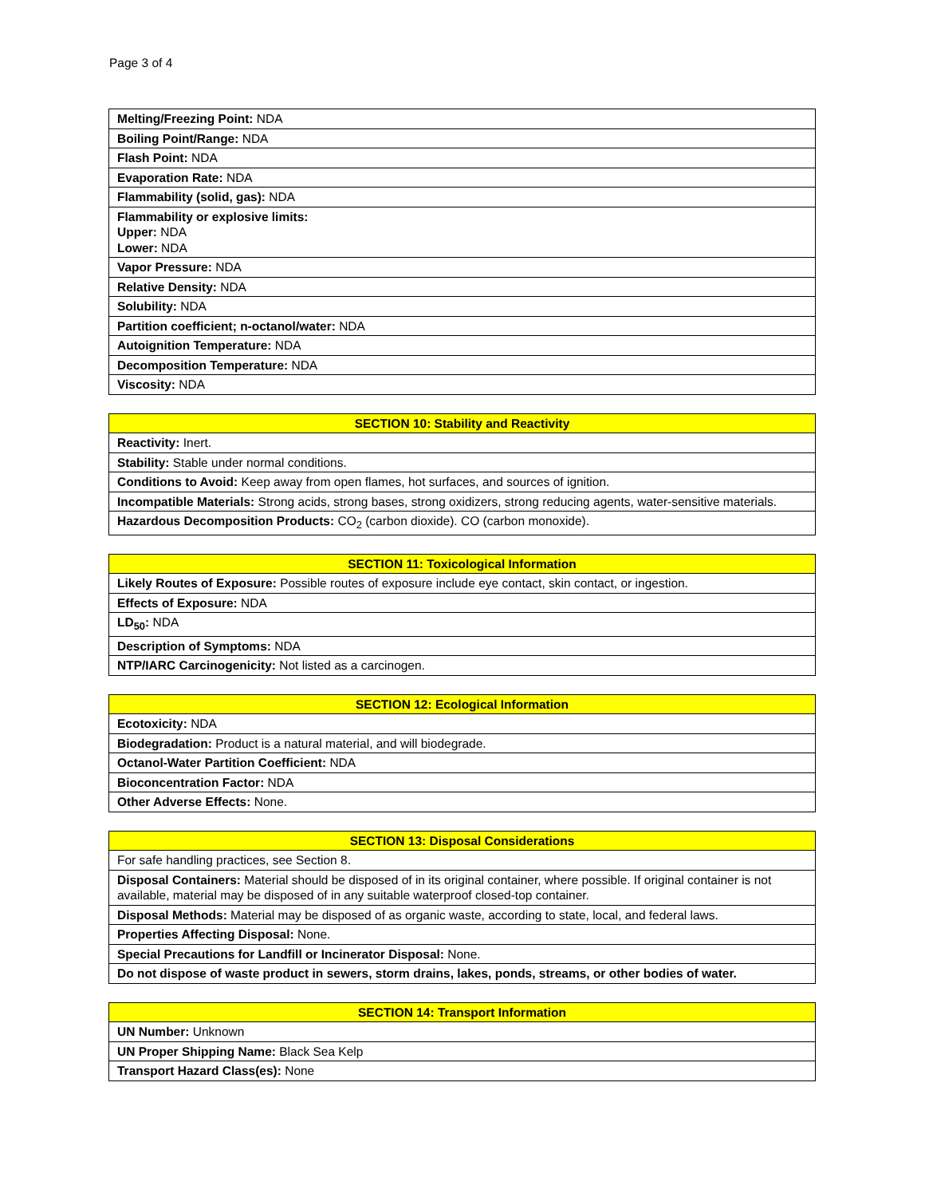Page 3 of 4
| Melting/Freezing Point: NDA |
| Boiling Point/Range: NDA |
| Flash Point: NDA |
| Evaporation Rate: NDA |
| Flammability (solid, gas): NDA |
| Flammability or explosive limits: Upper: NDA Lower: NDA |
| Vapor Pressure: NDA |
| Relative Density: NDA |
| Solubility: NDA |
| Partition coefficient; n-octanol/water: NDA |
| Autoignition Temperature: NDA |
| Decomposition Temperature: NDA |
| Viscosity: NDA |
| SECTION 10: Stability and Reactivity |
| --- |
| Reactivity: Inert. |
| Stability: Stable under normal conditions. |
| Conditions to Avoid: Keep away from open flames, hot surfaces, and sources of ignition. |
| Incompatible Materials: Strong acids, strong bases, strong oxidizers, strong reducing agents, water-sensitive materials. |
| Hazardous Decomposition Products: CO<sub>2</sub> (carbon dioxide). CO (carbon monoxide). |
| SECTION 11: Toxicological Information |
| --- |
| Likely Routes of Exposure: Possible routes of exposure include eye contact, skin contact, or ingestion. |
| Effects of Exposure: NDA |
| LD<sub>50</sub>: NDA |
| Description of Symptoms: NDA |
| NTP/IARC Carcinogenicity: Not listed as a carcinogen. |
| SECTION 12: Ecological Information |
| --- |
| Ecotoxicity: NDA |
| Biodegradation: Product is a natural material, and will biodegrade. |
| Octanol-Water Partition Coefficient: NDA |
| Bioconcentration Factor: NDA |
| Other Adverse Effects: None. |
| SECTION 13: Disposal Considerations |
| --- |
| For safe handling practices, see Section 8. |
| Disposal Containers: Material should be disposed of in its original container, where possible. If original container is not available, material may be disposed of in any suitable waterproof closed-top container. |
| Disposal Methods: Material may be disposed of as organic waste, according to state, local, and federal laws. |
| Properties Affecting Disposal: None. |
| Special Precautions for Landfill or Incinerator Disposal: None. |
| Do not dispose of waste product in sewers, storm drains, lakes, ponds, streams, or other bodies of water. |
| SECTION 14: Transport Information |
| --- |
| UN Number: Unknown |
| UN Proper Shipping Name: Black Sea Kelp |
| Transport Hazard Class(es): None |